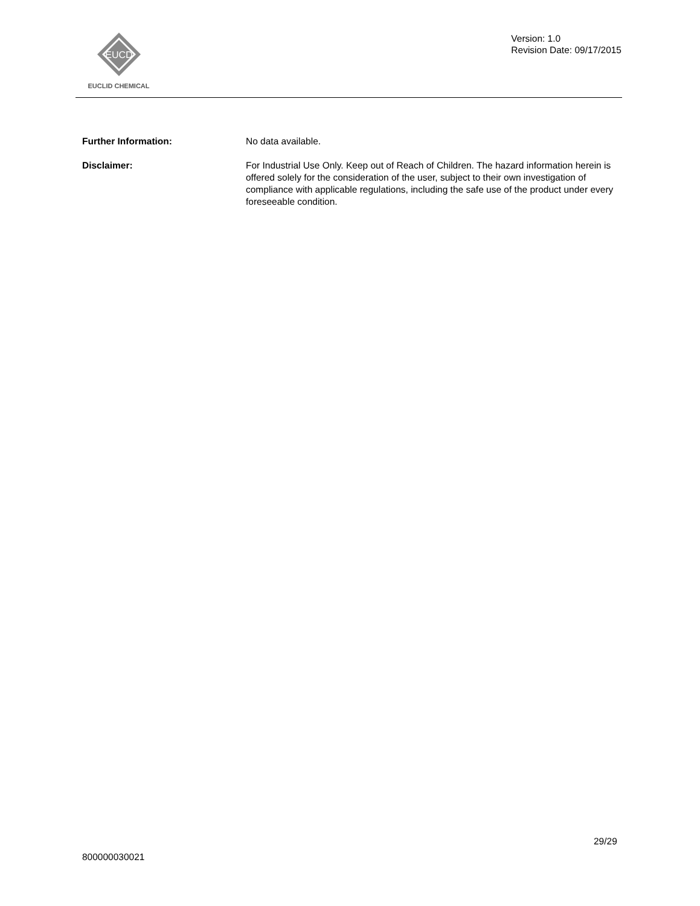EUCD
EUCLID CHEMICAL
Version: 1.0
Revision Date: 09/17/2015
Further Information: No data available.
Disclaimer: For Industrial Use Only. Keep out of Reach of Children. The hazard information herein is offered solely for the consideration of the user, subject to their own investigation of compliance with applicable regulations, including the safe use of the product under every foreseeable condition.
29/29
800000030021